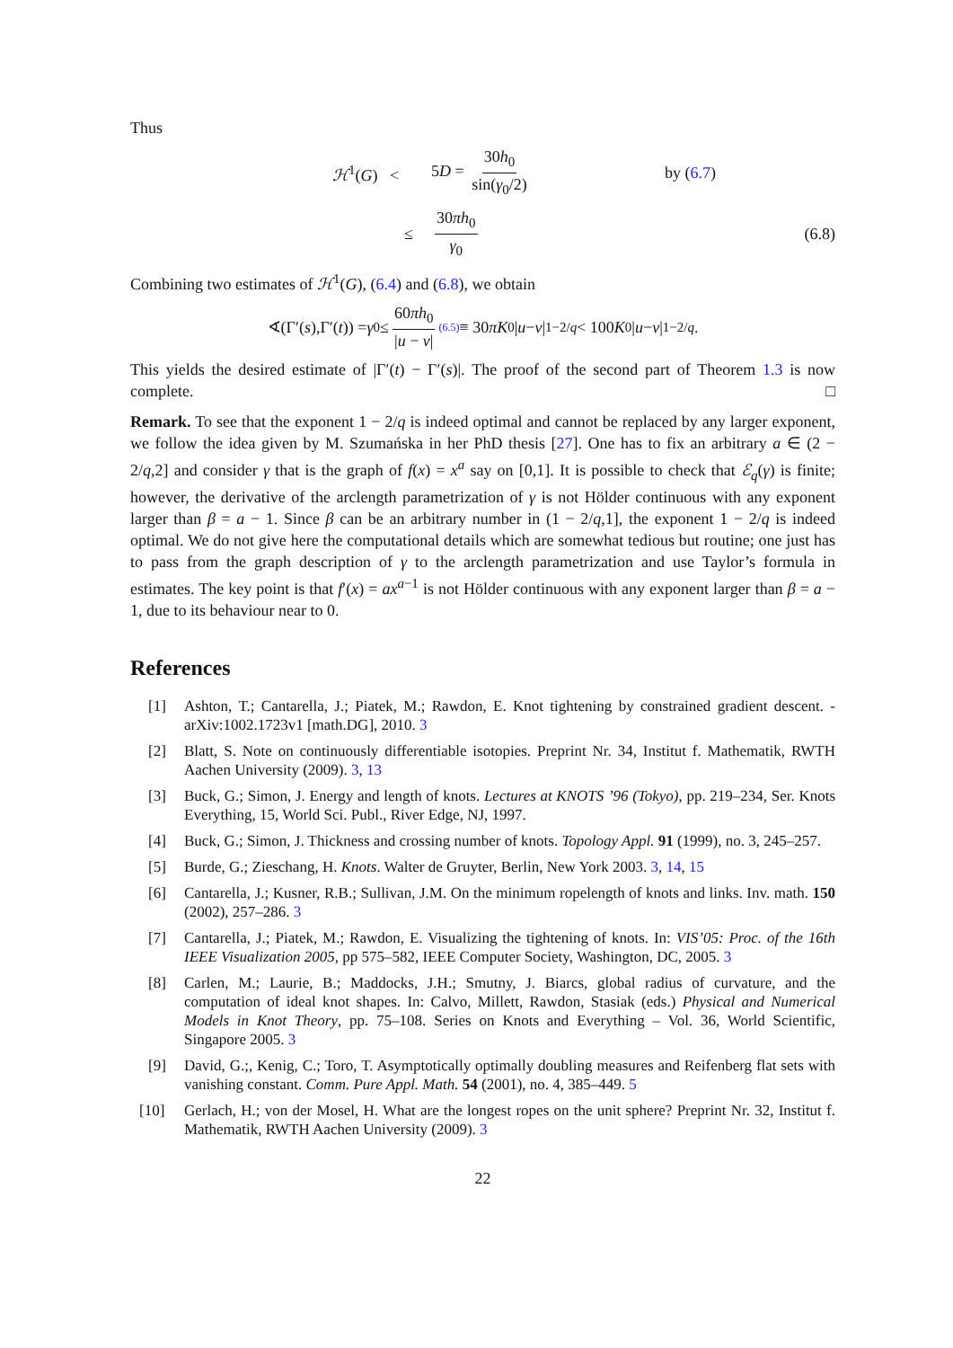Thus
ℋ<sup>1</sup>(G) < 5D = 30h<sub>0</sub> sin(γ<sub>0</sub>/2) by (6.7)
≤ 30πh<sub>0</sub> γ<sub>0</sub> (6.8)
Combining two estimates of ℋ<sup>1</sup>(G), (6.4) and (6.8), we obtain
∢(Γ′(s),Γ′(t)) = γ<sub>0</sub> ≤ 60πh<sub>0</sub> |u − v| (6.5) ≡ 30 πK<sub>0</sub>| u − v |<sup>1−2/q</sup> < 100 K<sub>0</sub>| u − v |<sup>1−2/q</sup>.
This yields the desired estimate of |Γ′(t) − Γ′(s)|. The proof of the second part of Theorem 1.3 is now complete. □
Remark. To see that the exponent 1 − 2/q is indeed optimal and cannot be replaced by any larger exponent, we follow the idea given by M. Szumańska in her PhD thesis [27]. One has to fix an arbitrary a ∈ (2 − 2/q,2] and consider γ that is the graph of f(x) = x<sup>a</sup> say on [0,1]. It is possible to check that ℰ<sub>q</sub>(γ) is finite; however, the derivative of the arclength parametrization of γ is not Hölder continuous with any exponent larger than β = a − 1. Since β can be an arbitrary number in (1 − 2/q,1], the exponent 1 − 2/q is indeed optimal. We do not give here the computational details which are somewhat tedious but routine; one just has to pass from the graph description of γ to the arclength parametrization and use Taylor’s formula in estimates. The key point is that f′(x) = ax<sup>a−1</sup> is not Hölder continuous with any exponent larger than β = a − 1, due to its behaviour near to 0.
References
[1] Ashton, T.; Cantarella, J.; Piatek, M.; Rawdon, E. Knot tightening by constrained gradient descent. - arXiv:1002.1723v1 [math.DG], 2010. 3
[2] Blatt, S. Note on continuously differentiable isotopies. Preprint Nr. 34, Institut f. Mathematik, RWTH Aachen University (2009). 3, 13
[3] Buck, G.; Simon, J. Energy and length of knots. Lectures at KNOTS ’96 (Tokyo), pp. 219–234, Ser. Knots Everything, 15, World Sci. Publ., River Edge, NJ, 1997.
[4] Buck, G.; Simon, J. Thickness and crossing number of knots. Topology Appl. 91 (1999), no. 3, 245–257.
[5] Burde, G.; Zieschang, H. Knots. Walter de Gruyter, Berlin, New York 2003. 3, 14, 15
[6] Cantarella, J.; Kusner, R.B.; Sullivan, J.M. On the minimum ropelength of knots and links. Inv. math. 150 (2002), 257–286. 3
[7] Cantarella, J.; Piatek, M.; Rawdon, E. Visualizing the tightening of knots. In: VIS’05: Proc. of the 16th IEEE Visualization 2005, pp 575–582, IEEE Computer Society, Washington, DC, 2005. 3
[8] Carlen, M.; Laurie, B.; Maddocks, J.H.; Smutny, J. Biarcs, global radius of curvature, and the computation of ideal knot shapes. In: Calvo, Millett, Rawdon, Stasiak (eds.) Physical and Numerical Models in Knot Theory, pp. 75–108. Series on Knots and Everything – Vol. 36, World Scientific, Singapore 2005. 3
[9] David, G.;, Kenig, C.; Toro, T. Asymptotically optimally doubling measures and Reifenberg flat sets with vanishing constant. Comm. Pure Appl. Math. 54 (2001), no. 4, 385–449. 5
[10] Gerlach, H.; von der Mosel, H. What are the longest ropes on the unit sphere? Preprint Nr. 32, Institut f. Mathematik, RWTH Aachen University (2009). 3
22